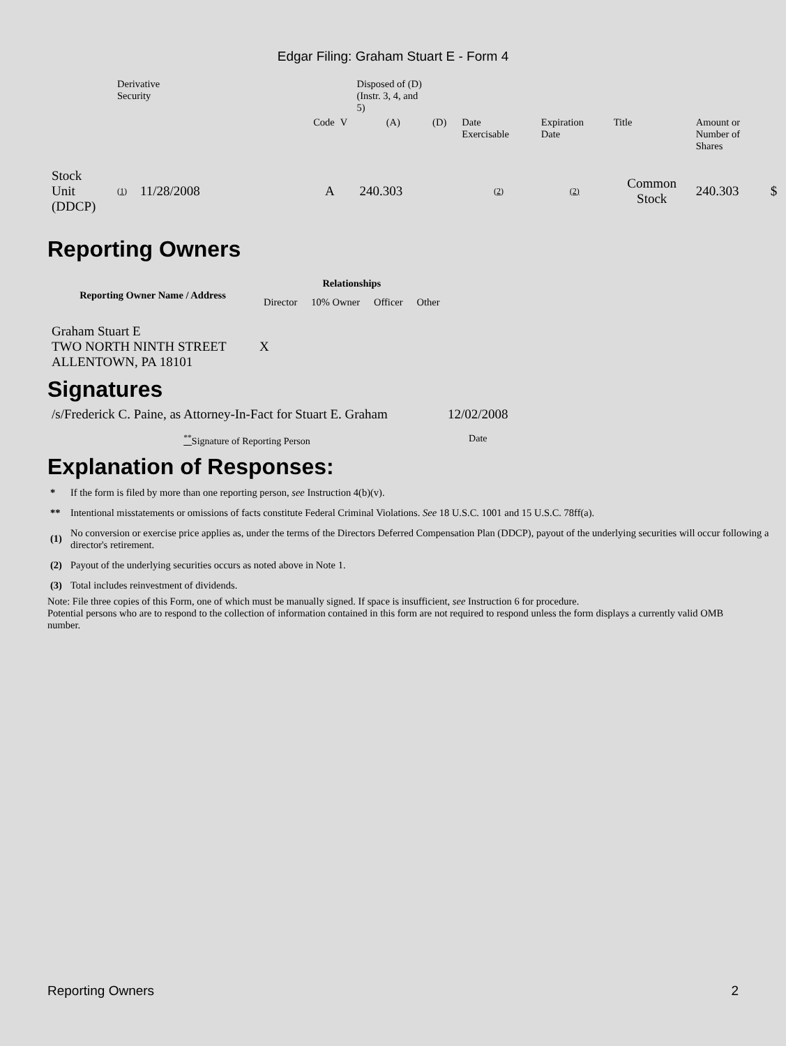Edgar Filing: Graham Stuart E - Form 4
| | Derivative Security | | | | | Disposed of (D) (Instr. 3, 4, and 5) | | | | | | |
| | | | | Code | V | (A) | (D) | Date Exercisable | Expiration Date | Title | Amount or Number of Shares | |
| Stock Unit (DDCP) | (1) | 11/28/2008 | | A | | 240.303 | | (2) | (2) | Common Stock | 240.303 | $ |
Reporting Owners
| Reporting Owner Name / Address | Relationships | | | |
| --- | --- | --- | --- | --- |
| | Director | 10% Owner | Officer | Other |
| Graham Stuart E TWO NORTH NINTH STREET ALLENTOWN, PA 18101 | X | | | |
Signatures
| /s/Frederick C. Paine, as Attorney-In-Fact for Stuart E. Graham | 12/02/2008 |
| <sup>**</sup> Signature of Reporting Person | Date |
Explanation of Responses:
| * | If the form is filed by more than one reporting person, see Instruction 4(b)(v). |
| ** | Intentional misstatements or omissions of facts constitute Federal Criminal Violations. See 18 U.S.C. 1001 and 15 U.S.C. 78ff(a). |
| (1) | No conversion or exercise price applies as, under the terms of the Directors Deferred Compensation Plan (DDCP), payout of the underlying securities will occur following a director's retirement. |
| (2) | Payout of the underlying securities occurs as noted above in Note 1. |
| (3) | Total includes reinvestment of dividends. |
Note: File three copies of this Form, one of which must be manually signed. If space is insufficient, see Instruction 6 for procedure.
Potential persons who are to respond to the collection of information contained in this form are not required to respond unless the form displays a currently valid OMB number.
Reporting Owners 2